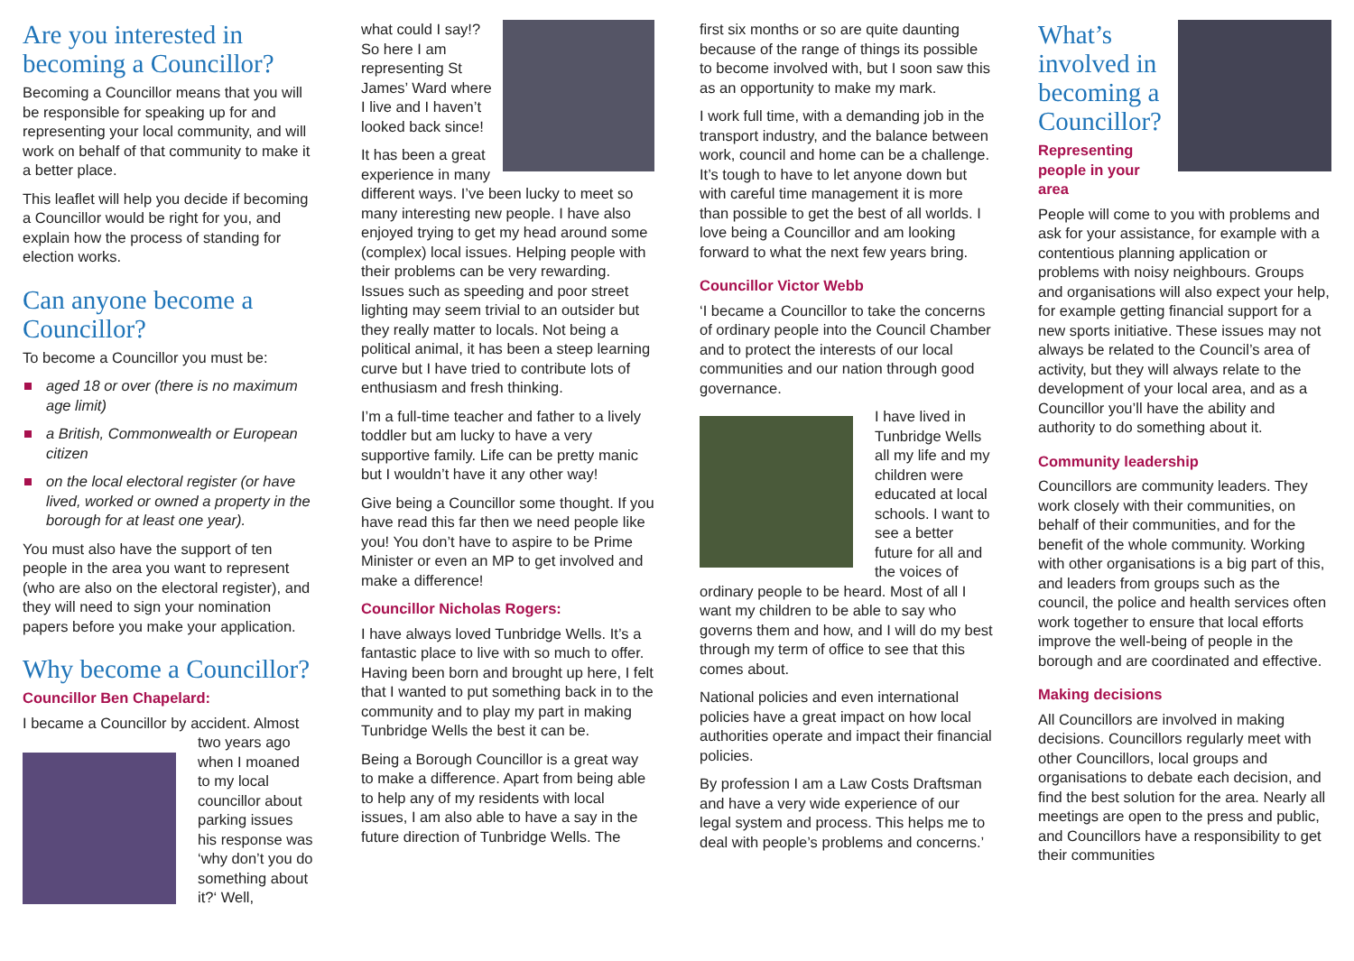Are you interested in becoming a Councillor?
Becoming a Councillor means that you will be responsible for speaking up for and representing your local community, and will work on behalf of that community to make it a better place.
This leaflet will help you decide if becoming a Councillor would be right for you, and explain how the process of standing for election works.
Can anyone become a Councillor?
To become a Councillor you must be:
aged 18 or over (there is no maximum age limit)
a British, Commonwealth or European citizen
on the local electoral register (or have lived, worked or owned a property in the borough for at least one year).
You must also have the support of ten people in the area you want to represent (who are also on the electoral register), and they will need to sign your nomination papers before you make your application.
Why become a Councillor?
Councillor Ben Chapelard:
I became a Councillor by accident. Almost two years ago when I moaned to my local councillor about parking issues his response was ‘why don’t you do something about it?‘ Well,
what could I say!? So here I am representing St James’ Ward where I live and I haven’t looked back since!
It has been a great experience in many different ways. I’ve been lucky to meet so many interesting new people. I have also enjoyed trying to get my head around some (complex) local issues. Helping people with their problems can be very rewarding. Issues such as speeding and poor street lighting may seem trivial to an outsider but they really matter to locals. Not being a political animal, it has been a steep learning curve but I have tried to contribute lots of enthusiasm and fresh thinking.
I’m a full-time teacher and father to a lively toddler but am lucky to have a very supportive family. Life can be pretty manic but I wouldn’t have it any other way!
Give being a Councillor some thought. If you have read this far then we need people like you! You don’t have to aspire to be Prime Minister or even an MP to get involved and make a difference!
Councillor Nicholas Rogers:
I have always loved Tunbridge Wells. It’s a fantastic place to live with so much to offer. Having been born and brought up here, I felt that I wanted to put something back in to the community and to play my part in making Tunbridge Wells the best it can be.
Being a Borough Councillor is a great way to make a difference. Apart from being able to help any of my residents with local issues, I am also able to have a say in the future direction of Tunbridge Wells. The
first six months or so are quite daunting because of the range of things its possible to become involved with, but I soon saw this as an opportunity to make my mark.
I work full time, with a demanding job in the transport industry, and the balance between work, council and home can be a challenge. It’s tough to have to let anyone down but with careful time management it is more than possible to get the best of all worlds. I love being a Councillor and am looking forward to what the next few years bring.
Councillor Victor Webb
‘I became a Councillor to take the concerns of ordinary people into the Council Chamber and to protect the interests of our local communities and our nation through good governance.
I have lived in Tunbridge Wells all my life and my children were educated at local schools. I want to see a better future for all and the voices of ordinary people to be heard. Most of all I want my children to be able to say who governs them and how, and I will do my best through my term of office to see that this comes about.
National policies and even international policies have a great impact on how local authorities operate and impact their financial policies.
By profession I am a Law Costs Draftsman and have a very wide experience of our legal system and process. This helps me to deal with people’s problems and concerns.’
What’s involved in becoming a Councillor?
Representing people in your area
People will come to you with problems and ask for your assistance, for example with a contentious planning application or problems with noisy neighbours. Groups and organisations will also expect your help, for example getting financial support for a new sports initiative. These issues may not always be related to the Council’s area of activity, but they will always relate to the development of your local area, and as a Councillor you’ll have the ability and authority to do something about it.
Community leadership
Councillors are community leaders. They work closely with their communities, on behalf of their communities, and for the benefit of the whole community. Working with other organisations is a big part of this, and leaders from groups such as the council, the police and health services often work together to ensure that local efforts improve the well-being of people in the borough and are coordinated and effective.
Making decisions
All Councillors are involved in making decisions. Councillors regularly meet with other Councillors, local groups and organisations to debate each decision, and find the best solution for the area. Nearly all meetings are open to the press and public, and Councillors have a responsibility to get their communities